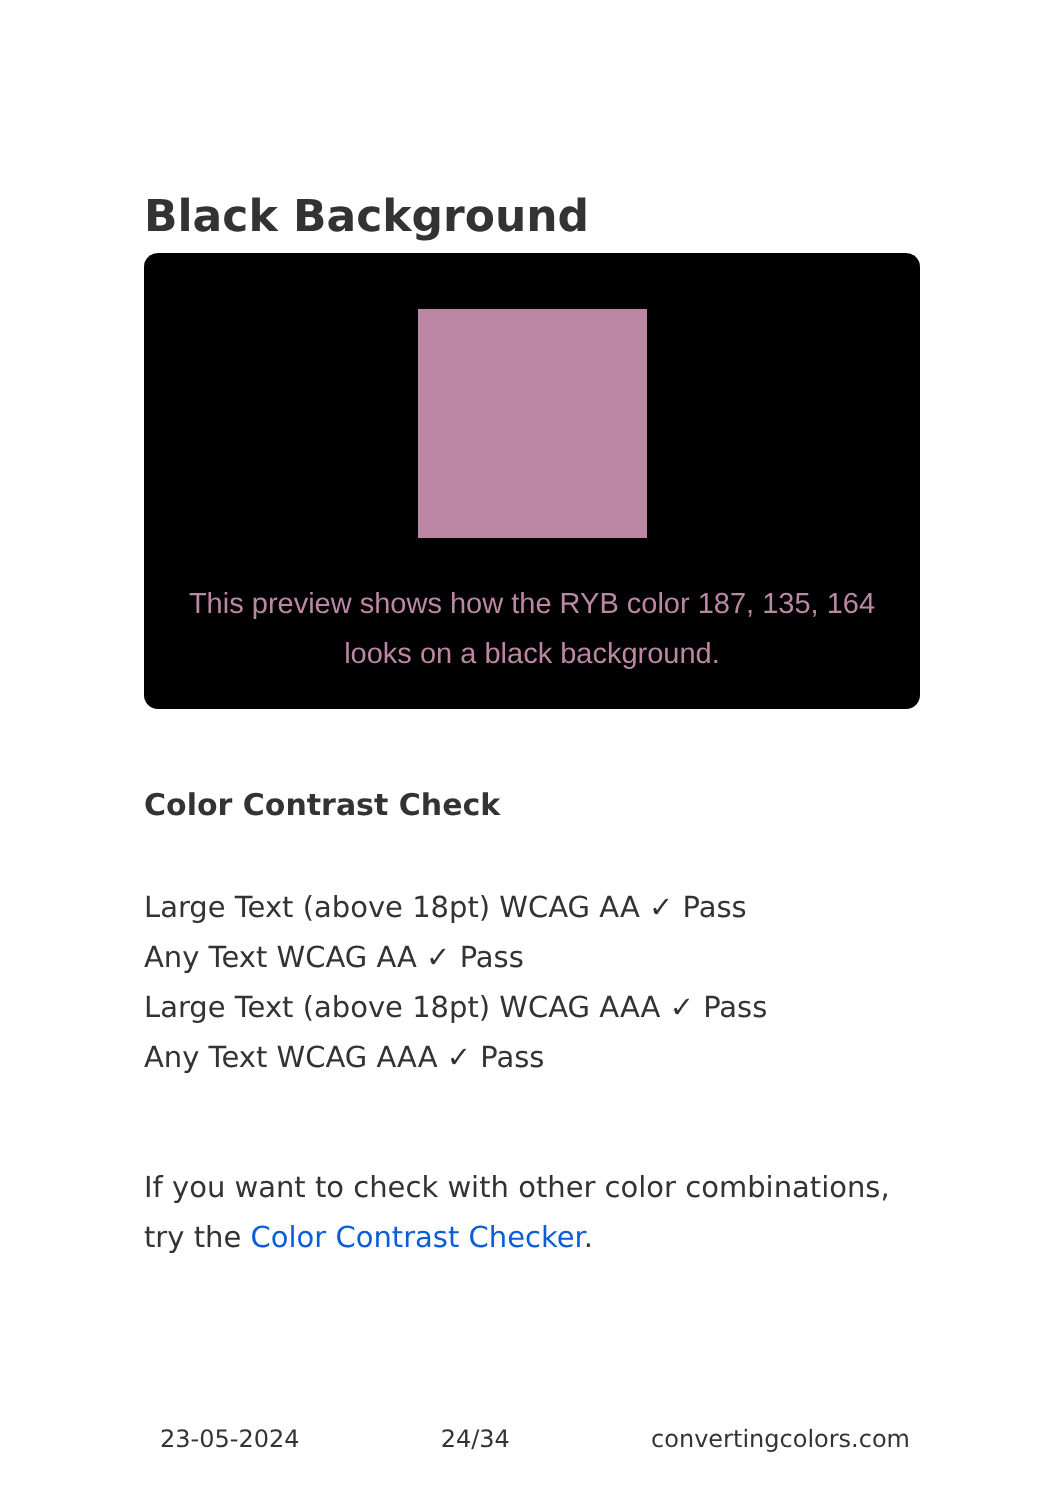Black Background
This preview shows how the RYB color 187, 135, 164
looks on a black background.
Color Contrast Check
Large Text (above 18pt) WCAG AA ✓ Pass
Any Text WCAG AA ✓ Pass
Large Text (above 18pt) WCAG AAA ✓ Pass
Any Text WCAG AAA ✓ Pass
If you want to check with other color combinations, try the Color Contrast Checker.
23-05-2024 24/34 convertingcolors.com